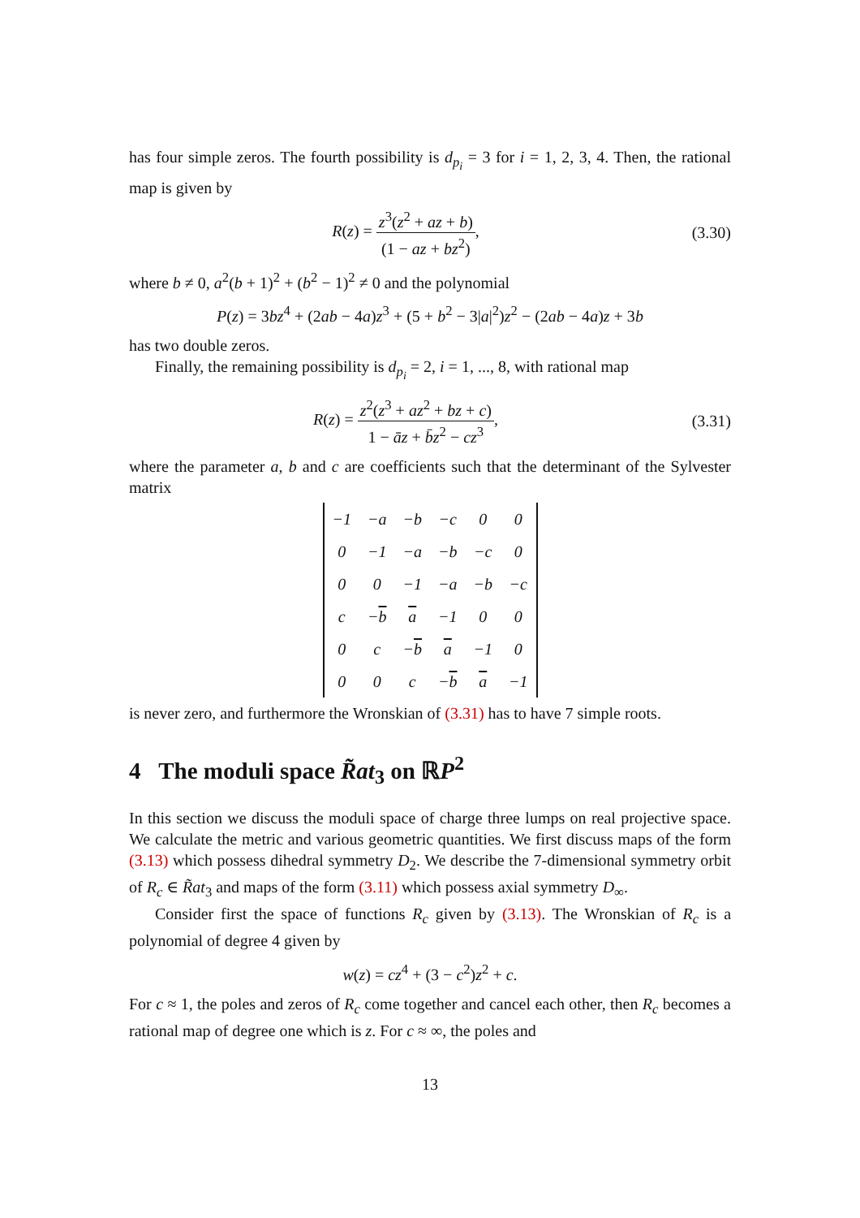has four simple zeros. The fourth possibility is d<sub>p<sub>i</sub></sub> = 3 for i = 1, 2, 3, 4. Then, the rational map is given by
R(z) = z<sup>3</sup>(z<sup>2</sup> + az + b) (1 − az + bz<sup>2</sup>),
(3.30)
where b ≠ 0, a<sup>2</sup>(b + 1)<sup>2</sup> + (b<sup>2</sup> − 1)<sup>2</sup> ≠ 0 and the polynomial
P(z) = 3bz<sup>4</sup> + (2ab − 4a)z<sup>3</sup> + (5 + b<sup>2</sup> − 3|a|<sup>2</sup>)z<sup>2</sup> − (2ab − 4a)z + 3b
has two double zeros.
Finally, the remaining possibility is d<sub>p<sub>i</sub></sub> = 2, i = 1, ..., 8, with rational map
R(z) = z<sup>2</sup>(z<sup>3</sup> + az<sup>2</sup> + bz + c) 1 − āz + b̄z<sup>2</sup> − cz<sup>3</sup>,
(3.31)
where the parameter a, b and c are coefficients such that the determinant of the Sylvester matrix
| −1 | −a | −b | −c | 0 | 0 |
| 0 | −1 | −a | −b | −c | 0 |
| 0 | 0 | −1 | −a | −b | −c |
| c | − b | a | −1 | 0 | 0 |
| 0 | c | − b | a | −1 | 0 |
| 0 | 0 | c | − b | a | −1 |
is never zero, and furthermore the Wronskian of (3.31) has to have 7 simple roots.
4 The moduli space R̃at<sub>3</sub> on ℝP<sup>2</sup>
In this section we discuss the moduli space of charge three lumps on real projective space. We calculate the metric and various geometric quantities. We first discuss maps of the form (3.13) which possess dihedral symmetry D<sub>2</sub>. We describe the 7-dimensional symmetry orbit of R<sub>c</sub> ∈ R̃at<sub>3</sub> and maps of the form (3.11) which possess axial symmetry D<sub>∞</sub>.
Consider first the space of functions R<sub>c</sub> given by (3.13). The Wronskian of R<sub>c</sub> is a polynomial of degree 4 given by
w(z) = cz<sup>4</sup> + (3 − c<sup>2</sup>)z<sup>2</sup> + c.
For c ≈ 1, the poles and zeros of R<sub>c</sub> come together and cancel each other, then R<sub>c</sub> becomes a rational map of degree one which is z. For c ≈ ∞, the poles and
13